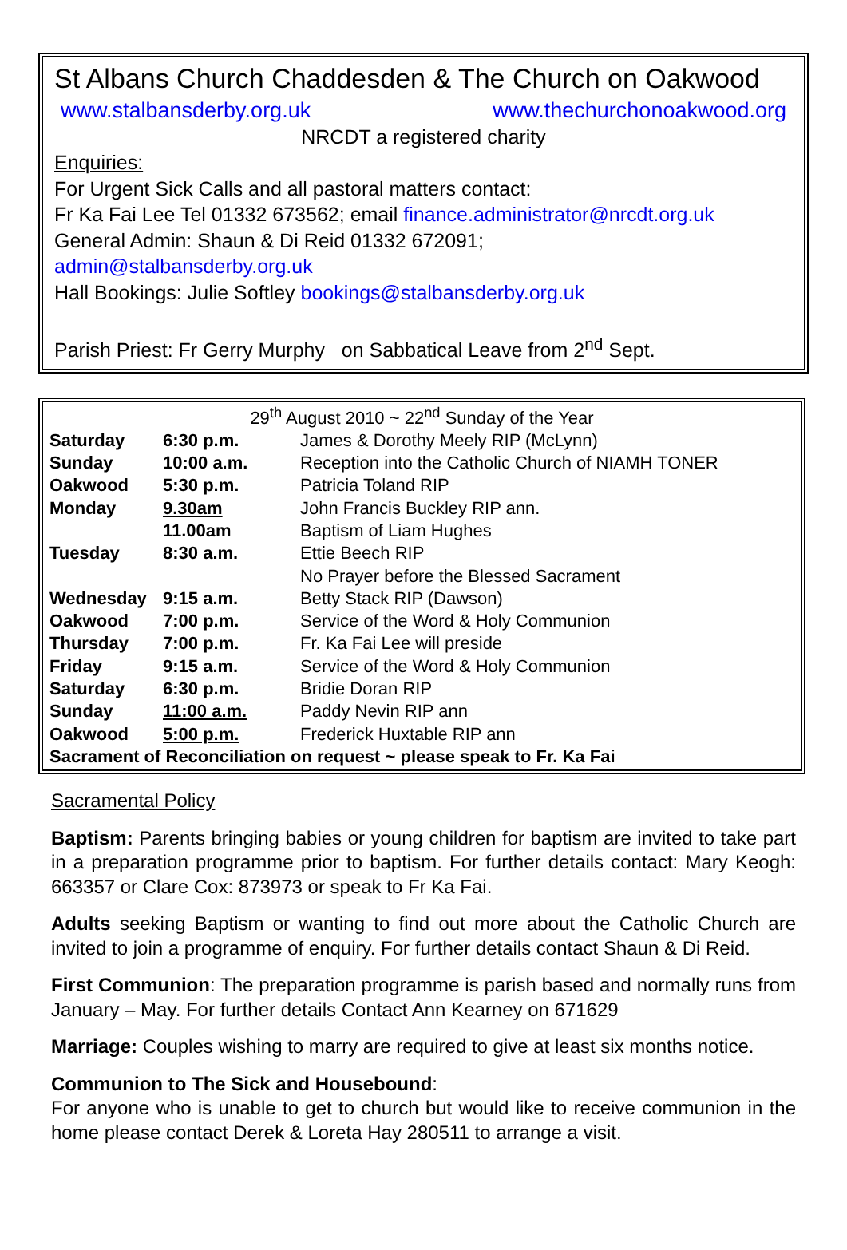St Albans Church Chaddesden & The Church on Oakwood
www.stalbansderby.org.uk www.thechurchonoakwood.org
NRCDT a registered charity
Enquiries:
For Urgent Sick Calls and all pastoral matters contact:
Fr Ka Fai Lee Tel 01332 673562; email finance.administrator@nrcdt.org.uk
General Admin: Shaun & Di Reid 01332 672091;
admin@stalbansderby.org.uk
Hall Bookings: Julie Softley bookings@stalbansderby.org.uk
Parish Priest: Fr Gerry Murphy on Sabbatical Leave from 2<sup>nd</sup> Sept.
| 29<sup>th</sup> August 2010 ~ 22<sup>nd</sup> Sunday of the Year | | |
| Saturday | 6:30 p.m. | James & Dorothy Meely RIP (McLynn) |
| Sunday | 10:00 a.m. | Reception into the Catholic Church of NIAMH TONER |
| Oakwood | 5:30 p.m. | Patricia Toland RIP |
| Monday | 9.30am | John Francis Buckley RIP ann. |
| | 11.00am | Baptism of Liam Hughes |
| Tuesday | 8:30 a.m. | Ettie Beech RIP |
| | | No Prayer before the Blessed Sacrament |
| Wednesday | 9:15 a.m. | Betty Stack RIP (Dawson) |
| Oakwood | 7:00 p.m. | Service of the Word & Holy Communion |
| Thursday | 7:00 p.m. | Fr. Ka Fai Lee will preside |
| Friday | 9:15 a.m. | Service of the Word & Holy Communion |
| Saturday | 6:30 p.m. | Bridie Doran RIP |
| Sunday | 11:00 a.m. | Paddy Nevin RIP ann |
| Oakwood | 5:00 p.m. | Frederick Huxtable RIP ann |
| Sacrament of Reconciliation on request ~ please speak to Fr. Ka Fai | | |
Sacramental Policy
Baptism: Parents bringing babies or young children for baptism are invited to take part in a preparation programme prior to baptism. For further details contact: Mary Keogh: 663357 or Clare Cox: 873973 or speak to Fr Ka Fai.
Adults seeking Baptism or wanting to find out more about the Catholic Church are invited to join a programme of enquiry. For further details contact Shaun & Di Reid.
First Communion: The preparation programme is parish based and normally runs from January – May. For further details Contact Ann Kearney on 671629
Marriage: Couples wishing to marry are required to give at least six months notice.
Communion to The Sick and Housebound:
For anyone who is unable to get to church but would like to receive communion in the home please contact Derek & Loreta Hay 280511 to arrange a visit.